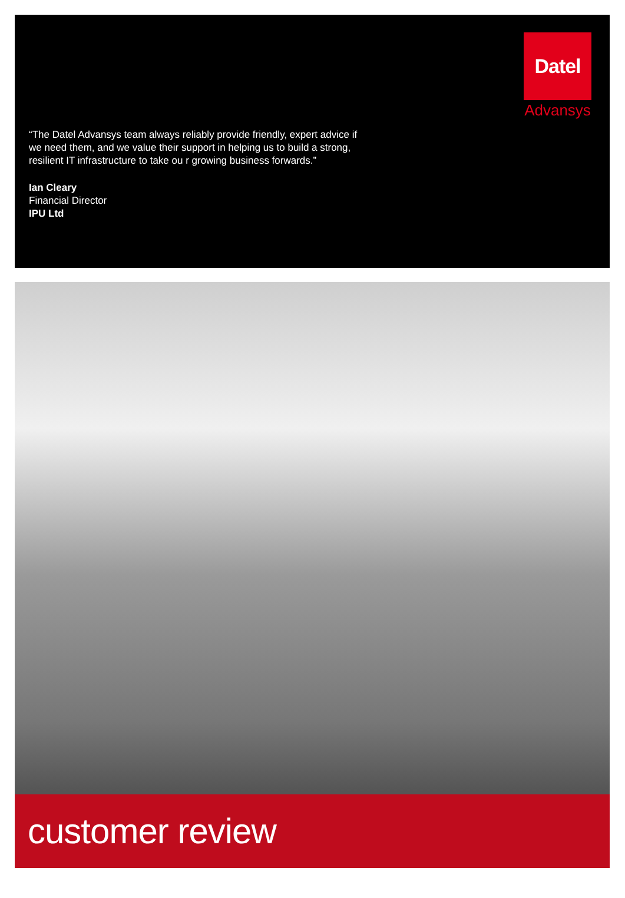Datel
Advansys
“The Datel Advansys team always reliably provide friendly, expert advice if we need them, and we value their support in helping us to build a strong, resilient IT infrastructure to take ou r growing business forwards.”
Ian Cleary
Financial Director
IPU Ltd
customer review